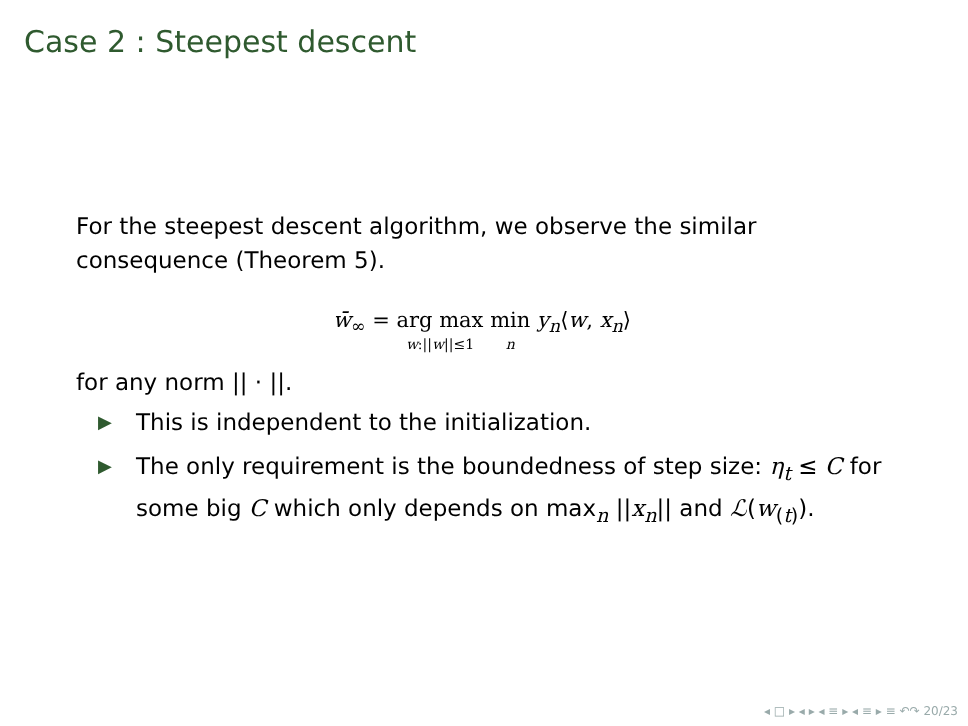Case 2 : Steepest descent
For the steepest descent algorithm, we observe the similar consequence (Theorem 5).
w̄<sub>∞</sub> = arg max w:||w||≤1 min n y<sub>n</sub>⟨w, x<sub>n</sub>⟩
for any norm || · ||.
▶ This is independent to the initialization.
▶ The only requirement is the boundedness of step size: η<sub>t</sub> ≤ C for some big C which only depends on max<sub>n</sub> ||x<sub>n</sub>|| and ℒ(w<sub>(t)</sub>).
◂ □ ▸ ◂ ▸ ◂ ≡ ▸ ◂ ≡ ▸ ≡ ↶↷ 20/23